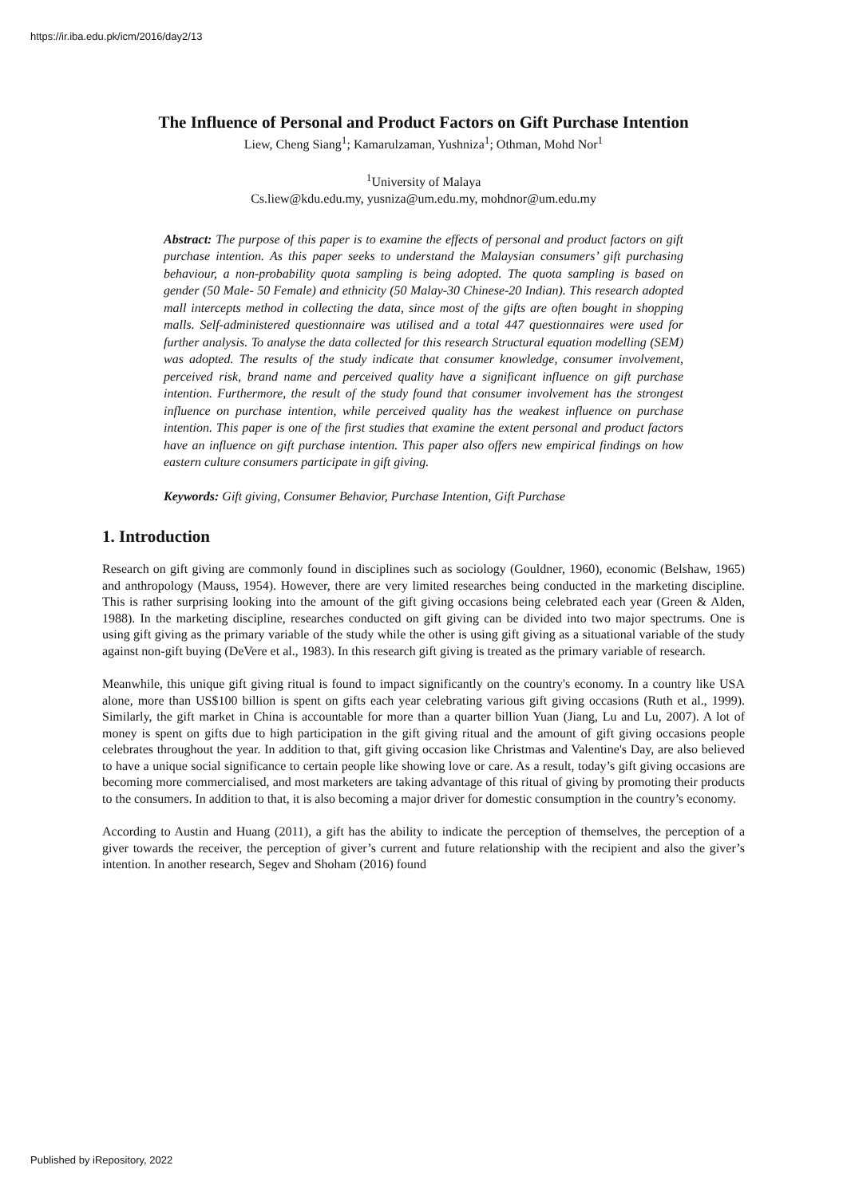https://ir.iba.edu.pk/icm/2016/day2/13
The Influence of Personal and Product Factors on Gift Purchase Intention
Liew, Cheng Siang<sup>1</sup>; Kamarulzaman, Yushniza<sup>1</sup>; Othman, Mohd Nor<sup>1</sup>
<sup>1</sup> University of Malaya
Cs.liew@kdu.edu.my, yusniza@um.edu.my, mohdnor@um.edu.my
Abstract: The purpose of this paper is to examine the effects of personal and product factors on gift purchase intention. As this paper seeks to understand the Malaysian consumers’ gift purchasing behaviour, a non-probability quota sampling is being adopted. The quota sampling is based on gender (50 Male- 50 Female) and ethnicity (50 Malay-30 Chinese-20 Indian). This research adopted mall intercepts method in collecting the data, since most of the gifts are often bought in shopping malls. Self-administered questionnaire was utilised and a total 447 questionnaires were used for further analysis. To analyse the data collected for this research Structural equation modelling (SEM) was adopted. The results of the study indicate that consumer knowledge, consumer involvement, perceived risk, brand name and perceived quality have a significant influence on gift purchase intention. Furthermore, the result of the study found that consumer involvement has the strongest influence on purchase intention, while perceived quality has the weakest influence on purchase intention. This paper is one of the first studies that examine the extent personal and product factors have an influence on gift purchase intention. This paper also offers new empirical findings on how eastern culture consumers participate in gift giving.
Keywords: Gift giving, Consumer Behavior, Purchase Intention, Gift Purchase
1. Introduction
Research on gift giving are commonly found in disciplines such as sociology (Gouldner, 1960), economic (Belshaw, 1965) and anthropology (Mauss, 1954). However, there are very limited researches being conducted in the marketing discipline. This is rather surprising looking into the amount of the gift giving occasions being celebrated each year (Green & Alden, 1988). In the marketing discipline, researches conducted on gift giving can be divided into two major spectrums. One is using gift giving as the primary variable of the study while the other is using gift giving as a situational variable of the study against non-gift buying (DeVere et al., 1983). In this research gift giving is treated as the primary variable of research.
Meanwhile, this unique gift giving ritual is found to impact significantly on the country's economy. In a country like USA alone, more than US$100 billion is spent on gifts each year celebrating various gift giving occasions (Ruth et al., 1999). Similarly, the gift market in China is accountable for more than a quarter billion Yuan (Jiang, Lu and Lu, 2007). A lot of money is spent on gifts due to high participation in the gift giving ritual and the amount of gift giving occasions people celebrates throughout the year. In addition to that, gift giving occasion like Christmas and Valentine's Day, are also believed to have a unique social significance to certain people like showing love or care. As a result, today’s gift giving occasions are becoming more commercialised, and most marketers are taking advantage of this ritual of giving by promoting their products to the consumers. In addition to that, it is also becoming a major driver for domestic consumption in the country’s economy.
According to Austin and Huang (2011), a gift has the ability to indicate the perception of themselves, the perception of a giver towards the receiver, the perception of giver’s current and future relationship with the recipient and also the giver’s intention. In another research, Segev and Shoham (2016) found
Published by iRepository, 2022